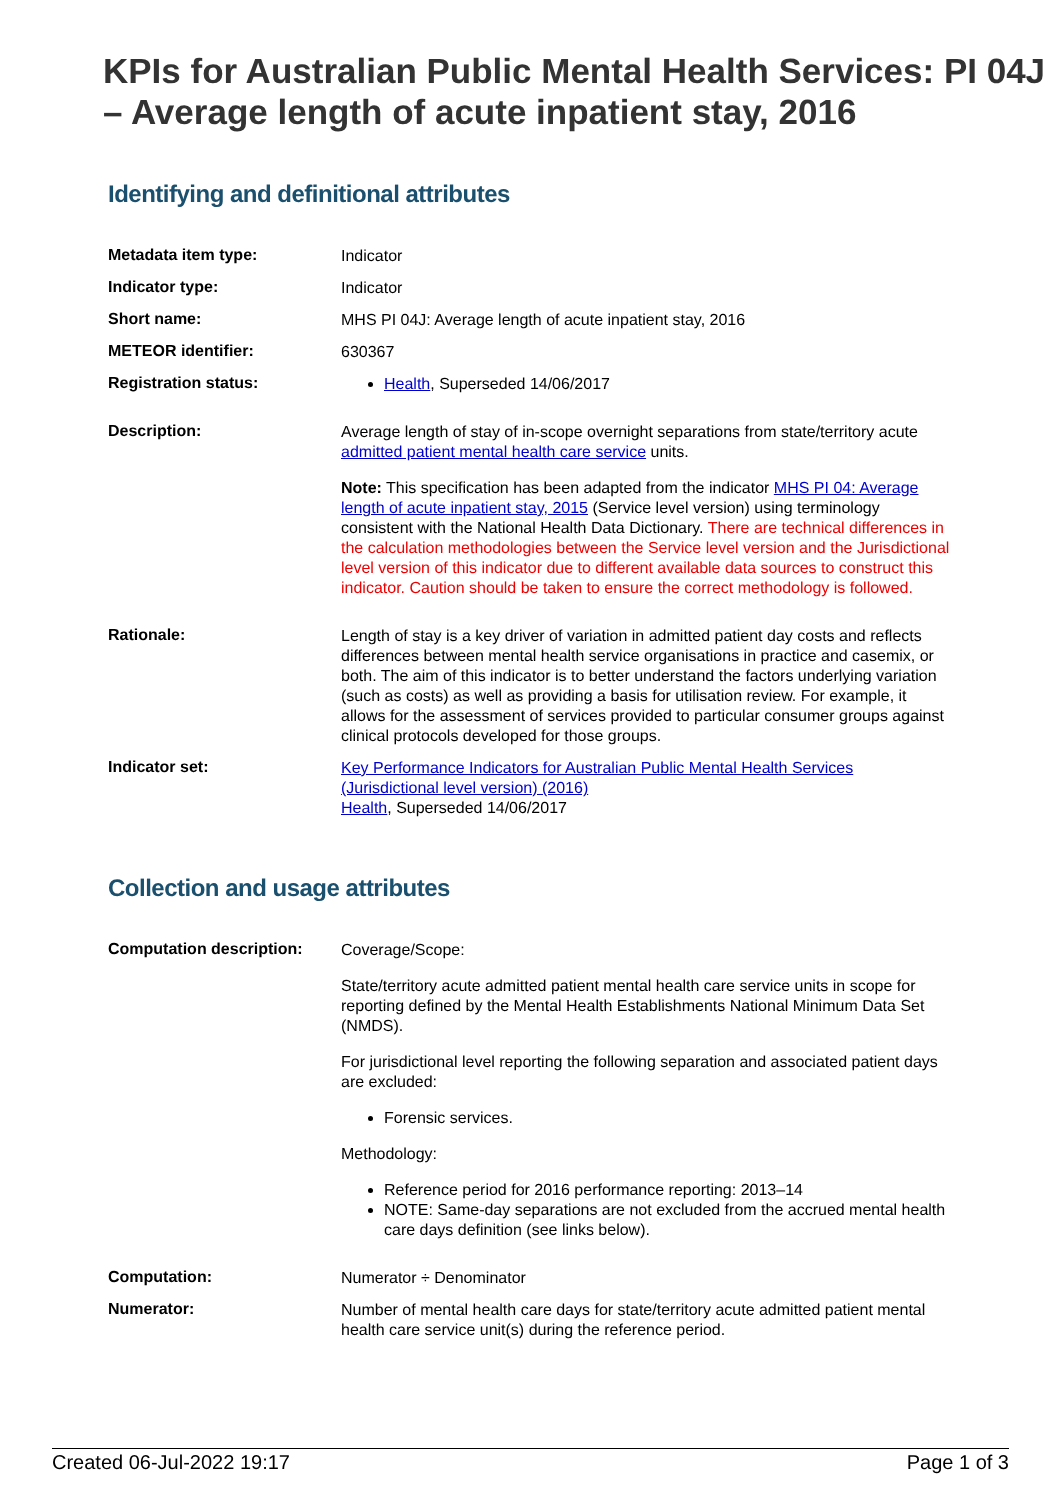KPIs for Australian Public Mental Health Services: PI 04J – Average length of acute inpatient stay, 2016
Identifying and definitional attributes
| Metadata item type: | Indicator |
| Indicator type: | Indicator |
| Short name: | MHS PI 04J: Average length of acute inpatient stay, 2016 |
| METEOR identifier: | 630367 |
| Registration status: | Health , Superseded 14/06/2017 |
| Description: | Average length of stay of in-scope overnight separations from state/territory acute admitted patient mental health care service units. Note: This specification has been adapted from the indicator MHS PI 04: Average length of acute inpatient stay, 2015 (Service level version) using terminology consistent with the National Health Data Dictionary. There are technical differences in the calculation methodologies between the Service level version and the Jurisdictional level version of this indicator due to different available data sources to construct this indicator. Caution should be taken to ensure the correct methodology is followed. |
| Rationale: | Length of stay is a key driver of variation in admitted patient day costs and reflects differences between mental health service organisations in practice and casemix, or both. The aim of this indicator is to better understand the factors underlying variation (such as costs) as well as providing a basis for utilisation review. For example, it allows for the assessment of services provided to particular consumer groups against clinical protocols developed for those groups. |
| Indicator set: | Key Performance Indicators for Australian Public Mental Health Services (Jurisdictional level version) (2016) Health , Superseded 14/06/2017 |
Collection and usage attributes
| Computation description: | Coverage/Scope: State/territory acute admitted patient mental health care service units in scope for reporting defined by the Mental Health Establishments National Minimum Data Set (NMDS). For jurisdictional level reporting the following separation and associated patient days are excluded: Forensic services. Methodology: Reference period for 2016 performance reporting: 2013–14 NOTE: Same-day separations are not excluded from the accrued mental health care days definition (see links below). |
| Computation: | Numerator ÷ Denominator |
| Numerator: | Number of mental health care days for state/territory acute admitted patient mental health care service unit(s) during the reference period. |
Created 06-Jul-2022 19:17 Page 1 of 3